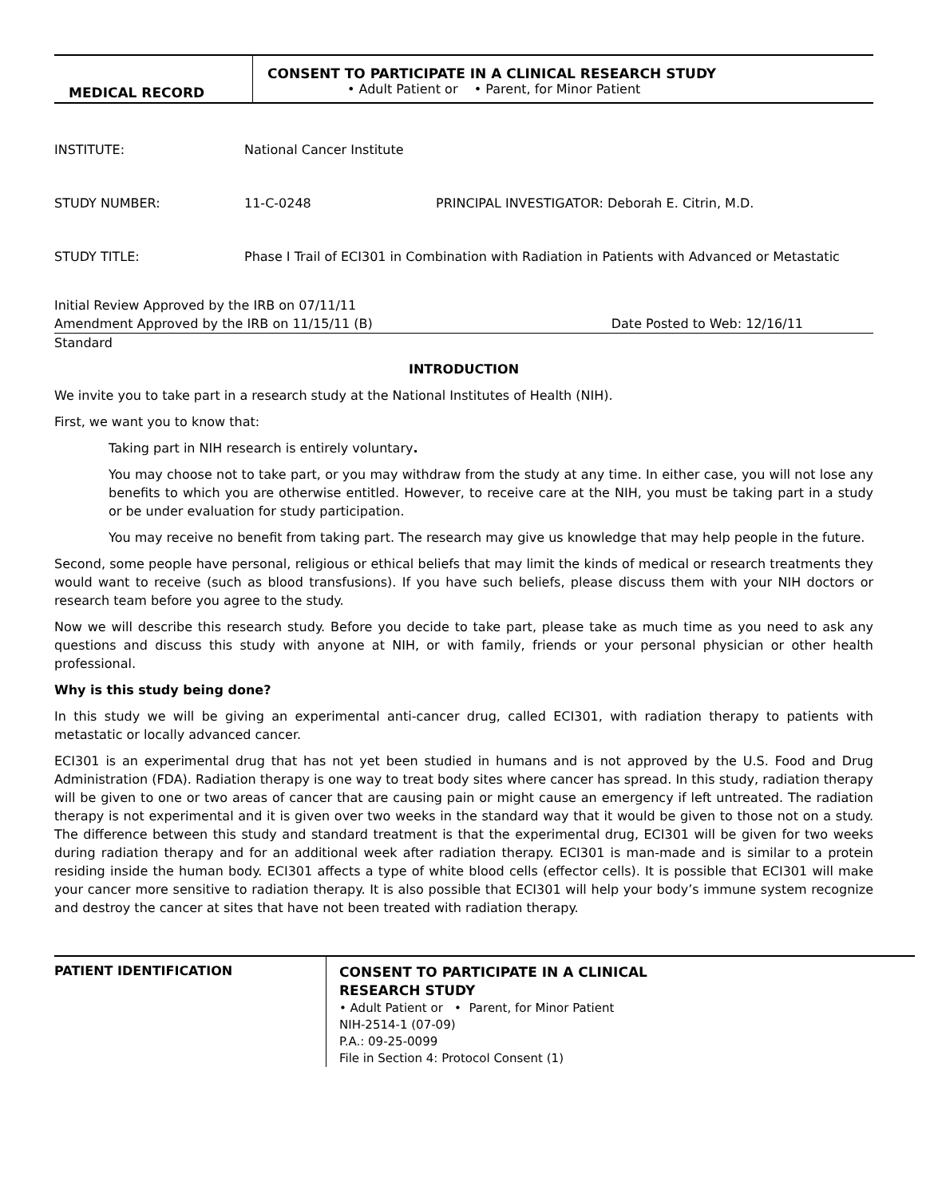MEDICAL RECORD
CONSENT TO PARTICIPATE IN A CLINICAL RESEARCH STUDY
• Adult Patient or • Parent, for Minor Patient
INSTITUTE: National Cancer Institute
STUDY NUMBER: 11-C-0248 PRINCIPAL INVESTIGATOR: Deborah E. Citrin, M.D.
STUDY TITLE: Phase I Trail of ECI301 in Combination with Radiation in Patients with Advanced or Metastatic
Initial Review Approved by the IRB on 07/11/11
Amendment Approved by the IRB on 11/15/11 (B) Date Posted to Web: 12/16/11
Standard
INTRODUCTION
We invite you to take part in a research study at the National Institutes of Health (NIH).
First, we want you to know that:
Taking part in NIH research is entirely voluntary.
You may choose not to take part, or you may withdraw from the study at any time. In either case, you will not lose any benefits to which you are otherwise entitled. However, to receive care at the NIH, you must be taking part in a study or be under evaluation for study participation.
You may receive no benefit from taking part. The research may give us knowledge that may help people in the future.
Second, some people have personal, religious or ethical beliefs that may limit the kinds of medical or research treatments they would want to receive (such as blood transfusions). If you have such beliefs, please discuss them with your NIH doctors or research team before you agree to the study.
Now we will describe this research study. Before you decide to take part, please take as much time as you need to ask any questions and discuss this study with anyone at NIH, or with family, friends or your personal physician or other health professional.
Why is this study being done?
In this study we will be giving an experimental anti-cancer drug, called ECI301, with radiation therapy to patients with metastatic or locally advanced cancer.
ECI301 is an experimental drug that has not yet been studied in humans and is not approved by the U.S. Food and Drug Administration (FDA). Radiation therapy is one way to treat body sites where cancer has spread. In this study, radiation therapy will be given to one or two areas of cancer that are causing pain or might cause an emergency if left untreated. The radiation therapy is not experimental and it is given over two weeks in the standard way that it would be given to those not on a study. The difference between this study and standard treatment is that the experimental drug, ECI301 will be given for two weeks during radiation therapy and for an additional week after radiation therapy. ECI301 is man-made and is similar to a protein residing inside the human body. ECI301 affects a type of white blood cells (effector cells). It is possible that ECI301 will make your cancer more sensitive to radiation therapy. It is also possible that ECI301 will help your body’s immune system recognize and destroy the cancer at sites that have not been treated with radiation therapy.
PATIENT IDENTIFICATION
CONSENT TO PARTICIPATE IN A CLINICAL
RESEARCH STUDY
• Adult Patient or • Parent, for Minor Patient
NIH-2514-1 (07-09)
P.A.: 09-25-0099
File in Section 4: Protocol Consent (1)